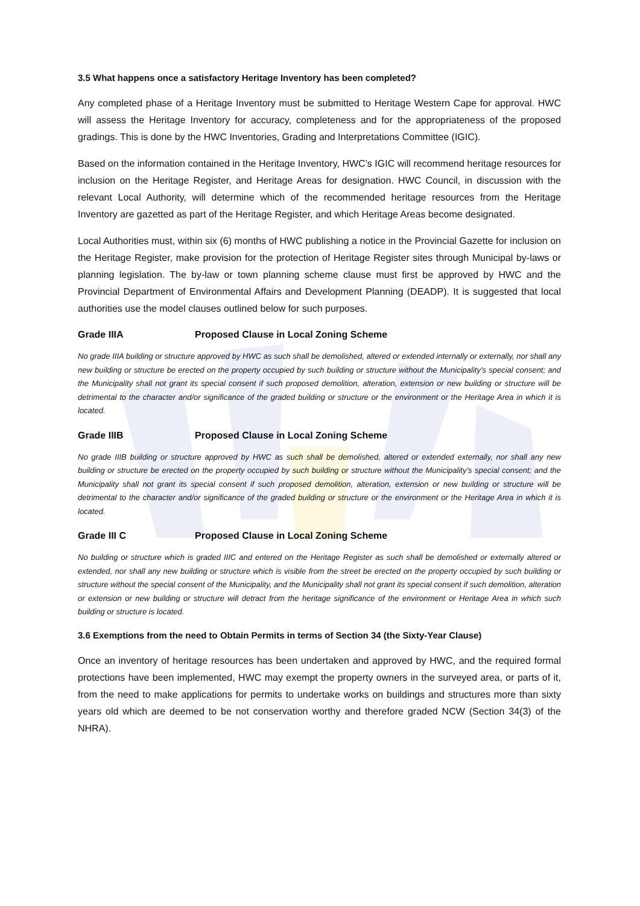3.5 What happens once a satisfactory Heritage Inventory has been completed?
Any completed phase of a Heritage Inventory must be submitted to Heritage Western Cape for approval. HWC will assess the Heritage Inventory for accuracy, completeness and for the appropriateness of the proposed gradings. This is done by the HWC Inventories, Grading and Interpretations Committee (IGIC).
Based on the information contained in the Heritage Inventory, HWC’s IGIC will recommend heritage resources for inclusion on the Heritage Register, and Heritage Areas for designation. HWC Council, in discussion with the relevant Local Authority, will determine which of the recommended heritage resources from the Heritage Inventory are gazetted as part of the Heritage Register, and which Heritage Areas become designated.
Local Authorities must, within six (6) months of HWC publishing a notice in the Provincial Gazette for inclusion on the Heritage Register, make provision for the protection of Heritage Register sites through Municipal by-laws or planning legislation. The by-law or town planning scheme clause must first be approved by HWC and the Provincial Department of Environmental Affairs and Development Planning (DEADP). It is suggested that local authorities use the model clauses outlined below for such purposes.
Grade IIIA Proposed Clause in Local Zoning Scheme
No grade IIIA building or structure approved by HWC as such shall be demolished, altered or extended internally or externally, nor shall any new building or structure be erected on the property occupied by such building or structure without the Municipality’s special consent; and the Municipality shall not grant its special consent if such proposed demolition, alteration, extension or new building or structure will be detrimental to the character and/or significance of the graded building or structure or the environment or the Heritage Area in which it is located.
Grade IIIB Proposed Clause in Local Zoning Scheme
No grade IIIB building or structure approved by HWC as such shall be demolished, altered or extended externally, nor shall any new building or structure be erected on the property occupied by such building or structure without the Municipality’s special consent; and the Municipality shall not grant its special consent if such proposed demolition, alteration, extension or new building or structure will be detrimental to the character and/or significance of the graded building or structure or the environment or the Heritage Area in which it is located.
Grade III C Proposed Clause in Local Zoning Scheme
No building or structure which is graded IIIC and entered on the Heritage Register as such shall be demolished or externally altered or extended, nor shall any new building or structure which is visible from the street be erected on the property occupied by such building or structure without the special consent of the Municipality, and the Municipality shall not grant its special consent if such demolition, alteration or extension or new building or structure will detract from the heritage significance of the environment or Heritage Area in which such building or structure is located.
3.6 Exemptions from the need to Obtain Permits in terms of Section 34 (the Sixty-Year Clause)
Once an inventory of heritage resources has been undertaken and approved by HWC, and the required formal protections have been implemented, HWC may exempt the property owners in the surveyed area, or parts of it, from the need to make applications for permits to undertake works on buildings and structures more than sixty years old which are deemed to be not conservation worthy and therefore graded NCW (Section 34(3) of the NHRA).